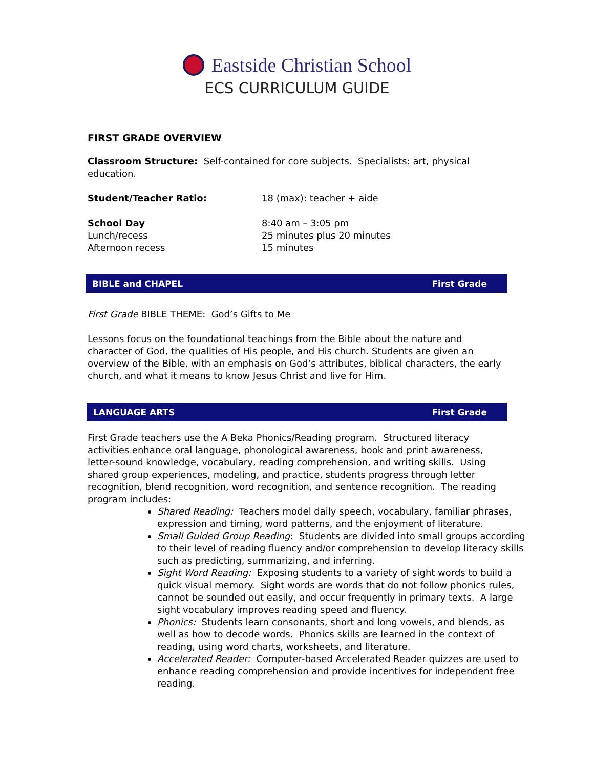Eastside Christian School
ECS CURRICULUM GUIDE
FIRST GRADE OVERVIEW
Classroom Structure: Self-contained for core subjects. Specialists: art, physical education.
Student/Teacher Ratio: 18 (max): teacher + aide
School Day
Lunch/recess
Afternoon recess
8:40 am – 3:05 pm
25 minutes plus 20 minutes
15 minutes
BIBLE and CHAPEL First Grade
First Grade BIBLE THEME: God’s Gifts to Me
Lessons focus on the foundational teachings from the Bible about the nature and character of God, the qualities of His people, and His church. Students are given an overview of the Bible, with an emphasis on God’s attributes, biblical characters, the early church, and what it means to know Jesus Christ and live for Him.
LANGUAGE ARTS First Grade
First Grade teachers use the A Beka Phonics/Reading program. Structured literacy activities enhance oral language, phonological awareness, book and print awareness, letter-sound knowledge, vocabulary, reading comprehension, and writing skills. Using shared group experiences, modeling, and practice, students progress through letter recognition, blend recognition, word recognition, and sentence recognition. The reading program includes:
Shared Reading: Teachers model daily speech, vocabulary, familiar phrases, expression and timing, word patterns, and the enjoyment of literature.
Small Guided Group Reading: Students are divided into small groups according to their level of reading fluency and/or comprehension to develop literacy skills such as predicting, summarizing, and inferring.
Sight Word Reading: Exposing students to a variety of sight words to build a quick visual memory. Sight words are words that do not follow phonics rules, cannot be sounded out easily, and occur frequently in primary texts. A large sight vocabulary improves reading speed and fluency.
Phonics: Students learn consonants, short and long vowels, and blends, as well as how to decode words. Phonics skills are learned in the context of reading, using word charts, worksheets, and literature.
Accelerated Reader: Computer-based Accelerated Reader quizzes are used to enhance reading comprehension and provide incentives for independent free reading.